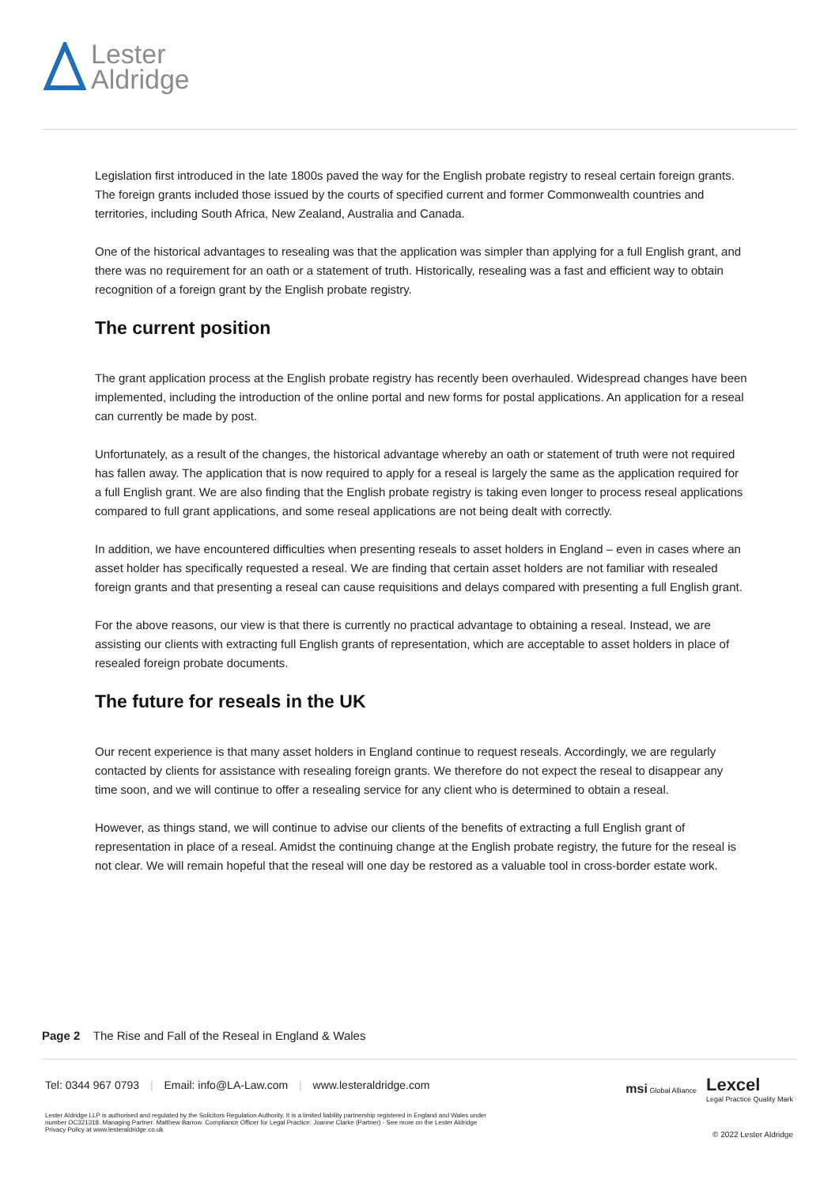Lester
Aldridge
Legislation first introduced in the late 1800s paved the way for the English probate registry to reseal certain foreign grants. The foreign grants included those issued by the courts of specified current and former Commonwealth countries and territories, including South Africa, New Zealand, Australia and Canada.
One of the historical advantages to resealing was that the application was simpler than applying for a full English grant, and there was no requirement for an oath or a statement of truth. Historically, resealing was a fast and efficient way to obtain recognition of a foreign grant by the English probate registry.
The current position
The grant application process at the English probate registry has recently been overhauled. Widespread changes have been implemented, including the introduction of the online portal and new forms for postal applications. An application for a reseal can currently be made by post.
Unfortunately, as a result of the changes, the historical advantage whereby an oath or statement of truth were not required has fallen away. The application that is now required to apply for a reseal is largely the same as the application required for a full English grant. We are also finding that the English probate registry is taking even longer to process reseal applications compared to full grant applications, and some reseal applications are not being dealt with correctly.
In addition, we have encountered difficulties when presenting reseals to asset holders in England – even in cases where an asset holder has specifically requested a reseal. We are finding that certain asset holders are not familiar with resealed foreign grants and that presenting a reseal can cause requisitions and delays compared with presenting a full English grant.
For the above reasons, our view is that there is currently no practical advantage to obtaining a reseal. Instead, we are assisting our clients with extracting full English grants of representation, which are acceptable to asset holders in place of resealed foreign probate documents.
The future for reseals in the UK
Our recent experience is that many asset holders in England continue to request reseals. Accordingly, we are regularly contacted by clients for assistance with resealing foreign grants. We therefore do not expect the reseal to disappear any time soon, and we will continue to offer a resealing service for any client who is determined to obtain a reseal.
However, as things stand, we will continue to advise our clients of the benefits of extracting a full English grant of representation in place of a reseal. Amidst the continuing change at the English probate registry, the future for the reseal is not clear. We will remain hopeful that the reseal will one day be restored as a valuable tool in cross-border estate work.
Page 2 The Rise and Fall of the Reseal in England & Wales
Tel: 0344 967 0793 | Email: info@LA-Law.com | www.lesteraldridge.com
msi Global Alliance
Lexcel
Legal Practice Quality Mark
Lester Aldridge LLP is authorised and regulated by the Solicitors Regulation Authority. It is a limited liability partnership registered in England and Wales under number OC321318. Managing Partner: Matthew Barrow. Compliance Officer for Legal Practice: Joanne Clarke (Partner) - See more on the Lester Aldridge Privacy Policy at www.lesteraldridge.co.uk
© 2022 Lester Aldridge